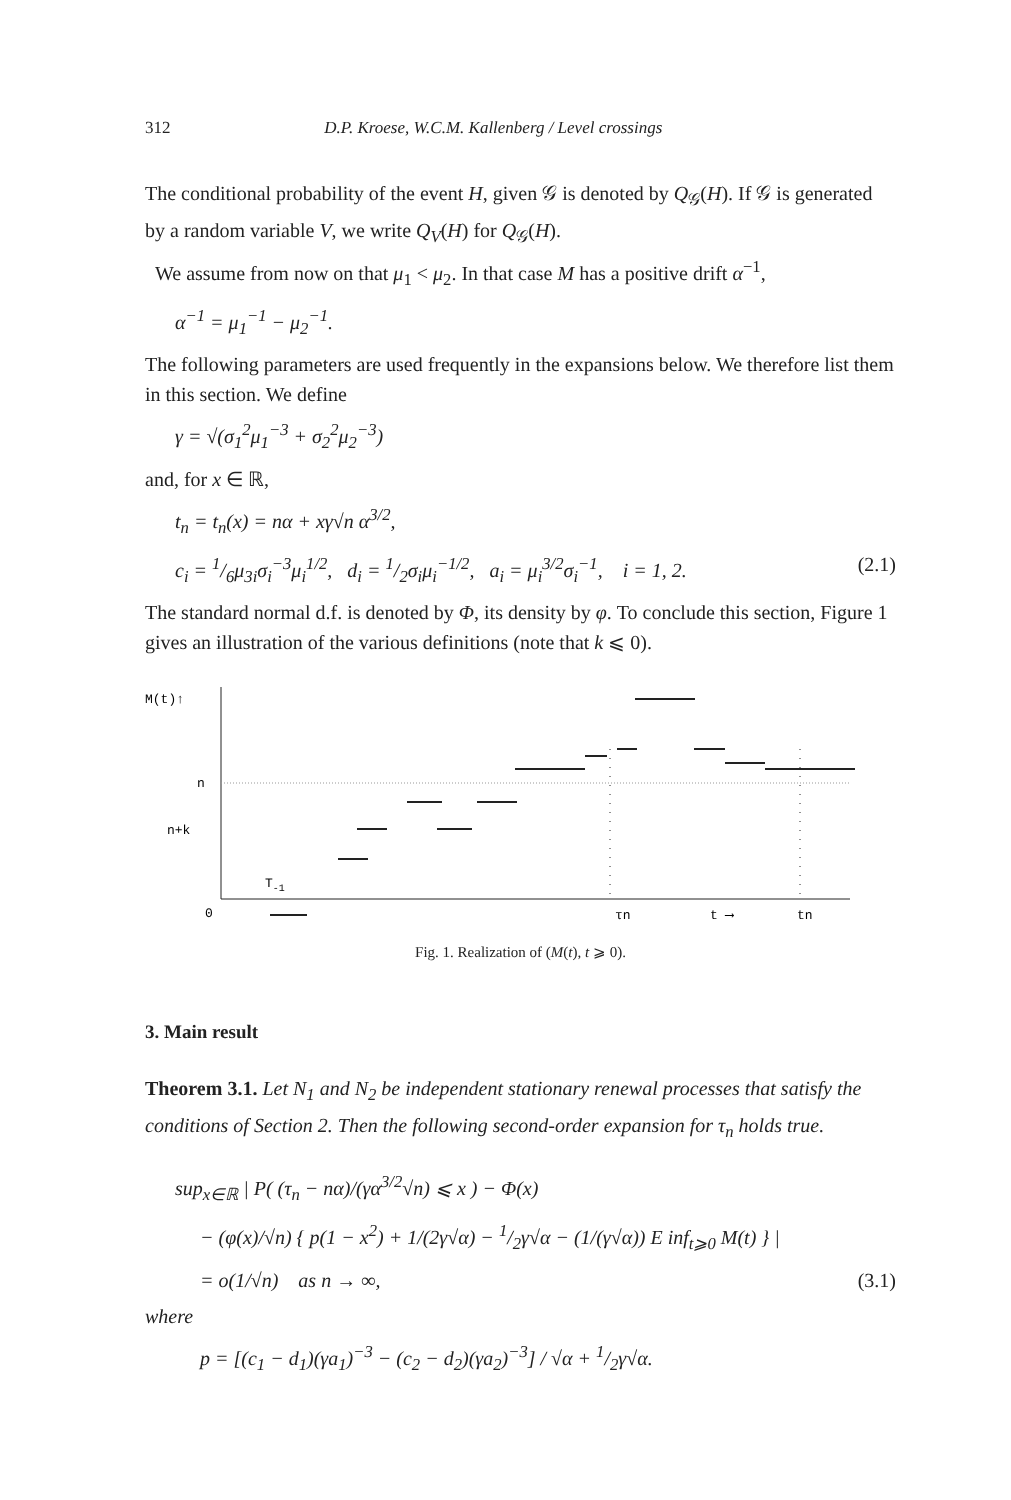312 D.P. Kroese, W.C.M. Kallenberg / Level crossings
The conditional probability of the event H, given 𝒢 is denoted by Q<sub>𝒢</sub>(H). If 𝒢 is generated by a random variable V, we write Q<sub>V</sub>(H) for Q<sub>𝒢</sub>(H).
We assume from now on that μ<sub>1</sub> < μ<sub>2</sub>. In that case M has a positive drift α<sup>−1</sup>,
α<sup>−1</sup> = μ<sub>1</sub><sup>−1</sup> − μ<sub>2</sub><sup>−1</sup>.
The following parameters are used frequently in the expansions below. We therefore list them in this section. We define
γ = √(σ<sub>1</sub><sup>2</sup>μ<sub>1</sub><sup>−3</sup> + σ<sub>2</sub><sup>2</sup>μ<sub>2</sub><sup>−3</sup>)
and, for x ∈ ℝ,
t<sub>n</sub> = t<sub>n</sub>(x) = nα + xγ√n α<sup>3/2</sup>,
c<sub>i</sub> = 1/6μ<sub>3i</sub>σ<sub>i</sub><sup>−3</sup>μ<sub>i</sub><sup>1/2</sup>, d<sub>i</sub> = 1/2σ<sub>i</sub>μ<sub>i</sub><sup>−1/2</sup>, a<sub>i</sub> = μ<sub>i</sub><sup>3/2</sup>σ<sub>i</sub><sup>−1</sup>, i = 1, 2. (2.1)
The standard normal d.f. is denoted by Φ, its density by φ. To conclude this section, Figure 1 gives an illustration of the various definitions (note that k ⩽ 0).
M(t)↑
n
n+k
0
T-1
τn
t ⟶
tn
Fig. 1. Realization of (M(t), t ⩾ 0).
3. Main result
Theorem 3.1. Let N<sub>1</sub> and N<sub>2</sub> be independent stationary renewal processes that satisfy the conditions of Section 2. Then the following second-order expansion for τ<sub>n</sub> holds true.
sup<sub>x∈ℝ</sub> | P( (τ<sub>n</sub> − nα)/(γα<sup>3/2</sup>√n) ⩽ x ) − Φ(x)
− (φ(x)/√n) { p(1 − x<sup>2</sup>) + 1/(2γ√α) − 1/2γ√α − (1/(γ√α)) E inf<sub>t⩾0</sub> M(t) } |
= o(1/√n) as n → ∞, (3.1)
where
p = [(c<sub>1</sub> − d<sub>1</sub>)(γa<sub>1</sub>)<sup>−3</sup> − (c<sub>2</sub> − d<sub>2</sub>)(γa<sub>2</sub>)<sup>−3</sup>] / √α + 1/2γ√α.